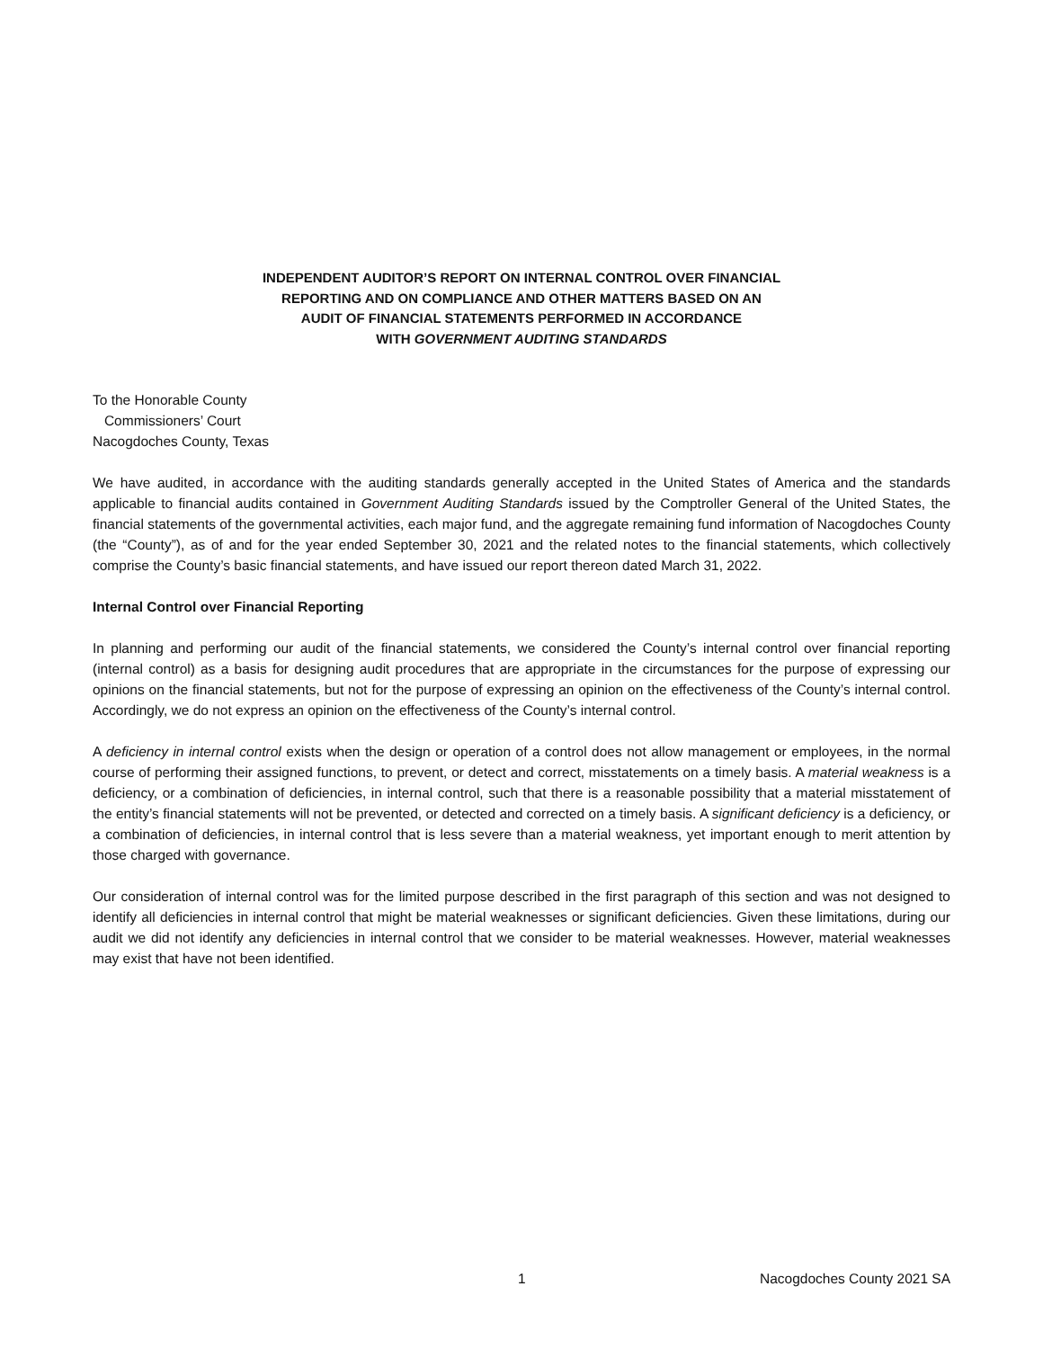INDEPENDENT AUDITOR’S REPORT ON INTERNAL CONTROL OVER FINANCIAL
REPORTING AND ON COMPLIANCE AND OTHER MATTERS BASED ON AN
AUDIT OF FINANCIAL STATEMENTS PERFORMED IN ACCORDANCE
WITH GOVERNMENT AUDITING STANDARDS
To the Honorable County
Commissioners’ Court
Nacogdoches County, Texas
We have audited, in accordance with the auditing standards generally accepted in the United States of America and the standards applicable to financial audits contained in Government Auditing Standards issued by the Comptroller General of the United States, the financial statements of the governmental activities, each major fund, and the aggregate remaining fund information of Nacogdoches County (the “County”), as of and for the year ended September 30, 2021 and the related notes to the financial statements, which collectively comprise the County’s basic financial statements, and have issued our report thereon dated March 31, 2022.
Internal Control over Financial Reporting
In planning and performing our audit of the financial statements, we considered the County’s internal control over financial reporting (internal control) as a basis for designing audit procedures that are appropriate in the circumstances for the purpose of expressing our opinions on the financial statements, but not for the purpose of expressing an opinion on the effectiveness of the County’s internal control. Accordingly, we do not express an opinion on the effectiveness of the County’s internal control.
A deficiency in internal control exists when the design or operation of a control does not allow management or employees, in the normal course of performing their assigned functions, to prevent, or detect and correct, misstatements on a timely basis. A material weakness is a deficiency, or a combination of deficiencies, in internal control, such that there is a reasonable possibility that a material misstatement of the entity’s financial statements will not be prevented, or detected and corrected on a timely basis. A significant deficiency is a deficiency, or a combination of deficiencies, in internal control that is less severe than a material weakness, yet important enough to merit attention by those charged with governance.
Our consideration of internal control was for the limited purpose described in the first paragraph of this section and was not designed to identify all deficiencies in internal control that might be material weaknesses or significant deficiencies. Given these limitations, during our audit we did not identify any deficiencies in internal control that we consider to be material weaknesses. However, material weaknesses may exist that have not been identified.
1 Nacogdoches County 2021 SA